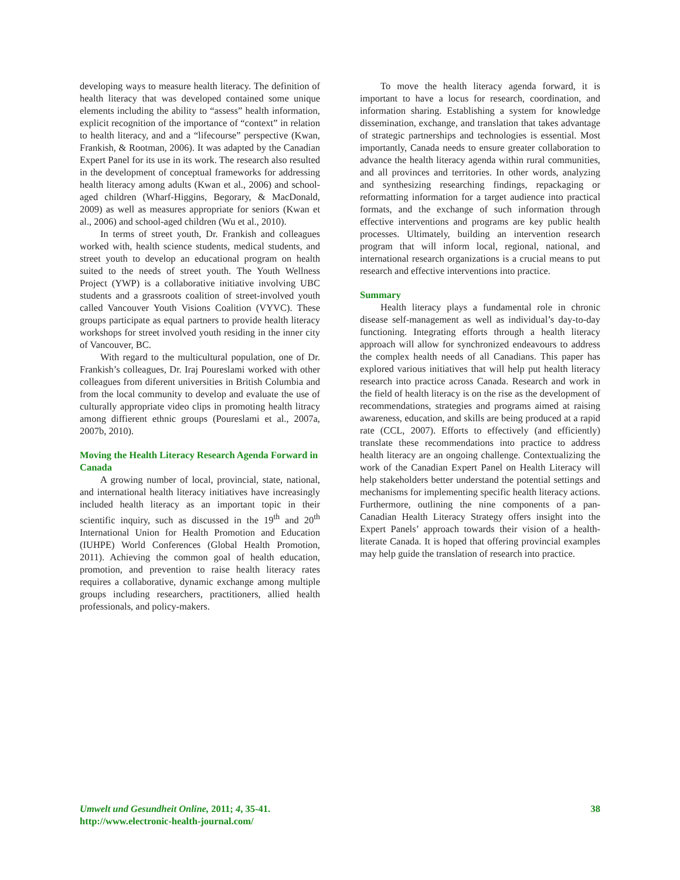developing ways to measure health literacy. The definition of health literacy that was developed contained some unique elements including the ability to “assess” health information, explicit recognition of the importance of “context” in relation to health literacy, and and a “lifecourse” perspective (Kwan, Frankish, & Rootman, 2006). It was adapted by the Canadian Expert Panel for its use in its work. The research also resulted in the development of conceptual frameworks for addressing health literacy among adults (Kwan et al., 2006) and school-aged children (Wharf-Higgins, Begorary, & MacDonald, 2009) as well as measures appropriate for seniors (Kwan et al., 2006) and school-aged children (Wu et al., 2010).
In terms of street youth, Dr. Frankish and colleagues worked with, health science students, medical students, and street youth to develop an educational program on health suited to the needs of street youth. The Youth Wellness Project (YWP) is a collaborative initiative involving UBC students and a grassroots coalition of street-involved youth called Vancouver Youth Visions Coalition (VYVC). These groups participate as equal partners to provide health literacy workshops for street involved youth residing in the inner city of Vancouver, BC.
With regard to the multicultural population, one of Dr. Frankish’s colleagues, Dr. Iraj Poureslami worked with other colleagues from diferent universities in British Columbia and from the local community to develop and evaluate the use of culturally appropriate video clips in promoting health litracy among diffierent ethnic groups (Poureslami et al., 2007a, 2007b, 2010).
Moving the Health Literacy Research Agenda Forward in Canada
A growing number of local, provincial, state, national, and international health literacy initiatives have increasingly included health literacy as an important topic in their scientific inquiry, such as discussed in the 19<sup>th</sup> and 20<sup>th</sup> International Union for Health Promotion and Education (IUHPE) World Conferences (Global Health Promotion, 2011). Achieving the common goal of health education, promotion, and prevention to raise health literacy rates requires a collaborative, dynamic exchange among multiple groups including researchers, practitioners, allied health professionals, and policy-makers.
To move the health literacy agenda forward, it is important to have a locus for research, coordination, and information sharing. Establishing a system for knowledge dissemination, exchange, and translation that takes advantage of strategic partnerships and technologies is essential. Most importantly, Canada needs to ensure greater collaboration to advance the health literacy agenda within rural communities, and all provinces and territories. In other words, analyzing and synthesizing researching findings, repackaging or reformatting information for a target audience into practical formats, and the exchange of such information through effective interventions and programs are key public health processes. Ultimately, building an intervention research program that will inform local, regional, national, and international research organizations is a crucial means to put research and effective interventions into practice.
Summary
Health literacy plays a fundamental role in chronic disease self-management as well as individual’s day-to-day functioning. Integrating efforts through a health literacy approach will allow for synchronized endeavours to address the complex health needs of all Canadians. This paper has explored various initiatives that will help put health literacy research into practice across Canada. Research and work in the field of health literacy is on the rise as the development of recommendations, strategies and programs aimed at raising awareness, education, and skills are being produced at a rapid rate (CCL, 2007). Efforts to effectively (and efficiently) translate these recommendations into practice to address health literacy are an ongoing challenge. Contextualizing the work of the Canadian Expert Panel on Health Literacy will help stakeholders better understand the potential settings and mechanisms for implementing specific health literacy actions. Furthermore, outlining the nine components of a pan-Canadian Health Literacy Strategy offers insight into the Expert Panels’ approach towards their vision of a health-literate Canada. It is hoped that offering provincial examples may help guide the translation of research into practice.
38 Umwelt und Gesundheit Online, 2011; 4, 35-41.
http://www.electronic-health-journal.com/